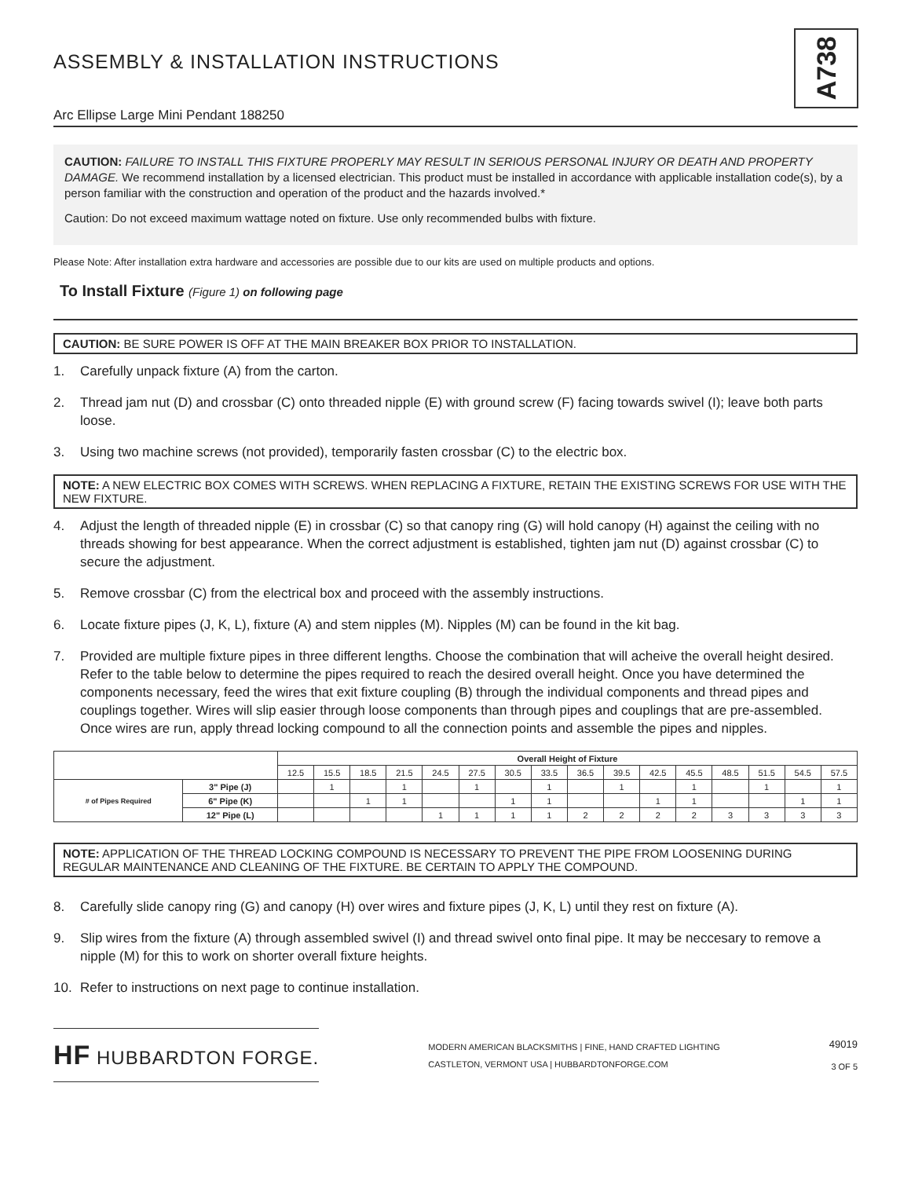ASSEMBLY & INSTALLATION INSTRUCTIONS
Arc Ellipse Large Mini Pendant 188250
A738
CAUTION: FAILURE TO INSTALL THIS FIXTURE PROPERLY MAY RESULT IN SERIOUS PERSONAL INJURY OR DEATH AND PROPERTY DAMAGE. We recommend installation by a licensed electrician. This product must be installed in accordance with applicable installation code(s), by a person familiar with the construction and operation of the product and the hazards involved.*
Caution: Do not exceed maximum wattage noted on fixture. Use only recommended bulbs with fixture.
Please Note: After installation extra hardware and accessories are possible due to our kits are used on multiple products and options.
To Install Fixture (Figure 1) on following page
CAUTION: BE SURE POWER IS OFF AT THE MAIN BREAKER BOX PRIOR TO INSTALLATION.
1. Carefully unpack fixture (A) from the carton.
2. Thread jam nut (D) and crossbar (C) onto threaded nipple (E) with ground screw (F) facing towards swivel (I); leave both parts loose.
3. Using two machine screws (not provided), temporarily fasten crossbar (C) to the electric box.
NOTE: A NEW ELECTRIC BOX COMES WITH SCREWS. WHEN REPLACING A FIXTURE, RETAIN THE EXISTING SCREWS FOR USE WITH THE NEW FIXTURE.
4. Adjust the length of threaded nipple (E) in crossbar (C) so that canopy ring (G) will hold canopy (H) against the ceiling with no threads showing for best appearance. When the correct adjustment is established, tighten jam nut (D) against crossbar (C) to secure the adjustment.
5. Remove crossbar (C) from the electrical box and proceed with the assembly instructions.
6. Locate fixture pipes (J, K, L), fixture (A) and stem nipples (M). Nipples (M) can be found in the kit bag.
7. Provided are multiple fixture pipes in three different lengths. Choose the combination that will acheive the overall height desired. Refer to the table below to determine the pipes required to reach the desired overall height. Once you have determined the components necessary, feed the wires that exit fixture coupling (B) through the individual components and thread pipes and couplings together. Wires will slip easier through loose components than through pipes and couplings that are pre-assembled. Once wires are run, apply thread locking compound to all the connection points and assemble the pipes and nipples.
| | | Overall Height of Fixture | | | | | | | | | | | | | | | |
| --- | --- | --- | --- | --- | --- | --- | --- | --- | --- | --- | --- | --- | --- | --- | --- | --- | --- |
| | | 12.5 | 15.5 | 18.5 | 21.5 | 24.5 | 27.5 | 30.5 | 33.5 | 36.5 | 39.5 | 42.5 | 45.5 | 48.5 | 51.5 | 54.5 | 57.5 |
| # of Pipes Required | 3" Pipe (J) | | 1 | | 1 | | 1 | | 1 | | 1 | | 1 | | 1 | | 1 |
| | 6" Pipe (K) | | | 1 | 1 | | | 1 | 1 | | | 1 | 1 | | | 1 | 1 |
| | 12" Pipe (L) | | | | | 1 | 1 | 1 | 1 | 2 | 2 | 2 | 2 | 3 | 3 | 3 | 3 |
NOTE: APPLICATION OF THE THREAD LOCKING COMPOUND IS NECESSARY TO PREVENT THE PIPE FROM LOOSENING DURING REGULAR MAINTENANCE AND CLEANING OF THE FIXTURE. BE CERTAIN TO APPLY THE COMPOUND.
8. Carefully slide canopy ring (G) and canopy (H) over wires and fixture pipes (J, K, L) until they rest on fixture (A).
9. Slip wires from the fixture (A) through assembled swivel (I) and thread swivel onto final pipe. It may be neccesary to remove a nipple (M) for this to work on shorter overall fixture heights.
10. Refer to instructions on next page to continue installation.
HF HUBBARDTON FORGE.
MODERN AMERICAN BLACKSMITHS | FINE, HAND CRAFTED LIGHTING
CASTLETON, VERMONT USA | HUBBARDTONFORGE.COM
49019
3 OF 5